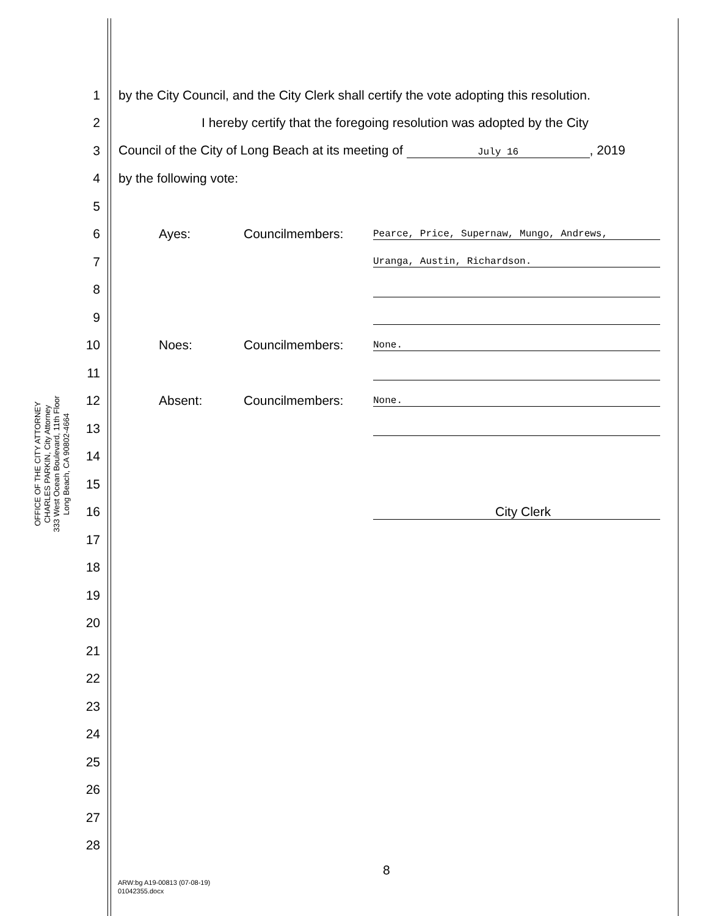OFFICE OF THE CITY ATTORNEY
CHARLES PARKIN, City Attorney
333 West Ocean Boulevard, 11th Floor
Long Beach, CA 90802-4664
1 by the City Council, and the City Clerk shall certify the vote adopting this resolution.
2 I hereby certify that the foregoing resolution was adopted by the City
3 Council of the City of Long Beach at its meeting of July 16, 2019
4 by the following vote:
5
6 Ayes: Councilmembers: Pearce, Price, Supernaw, Mungo, Andrews,
7 Uranga, Austin, Richardson.
8
9
10 Noes: Councilmembers: None.
11
12 Absent: Councilmembers: None.
13
14
15
16 City Clerk
17
18
19
20
21
22
23
24
25
26
27
28
8
ARW:bg A19-00813 (07-08-19)
01042355.docx